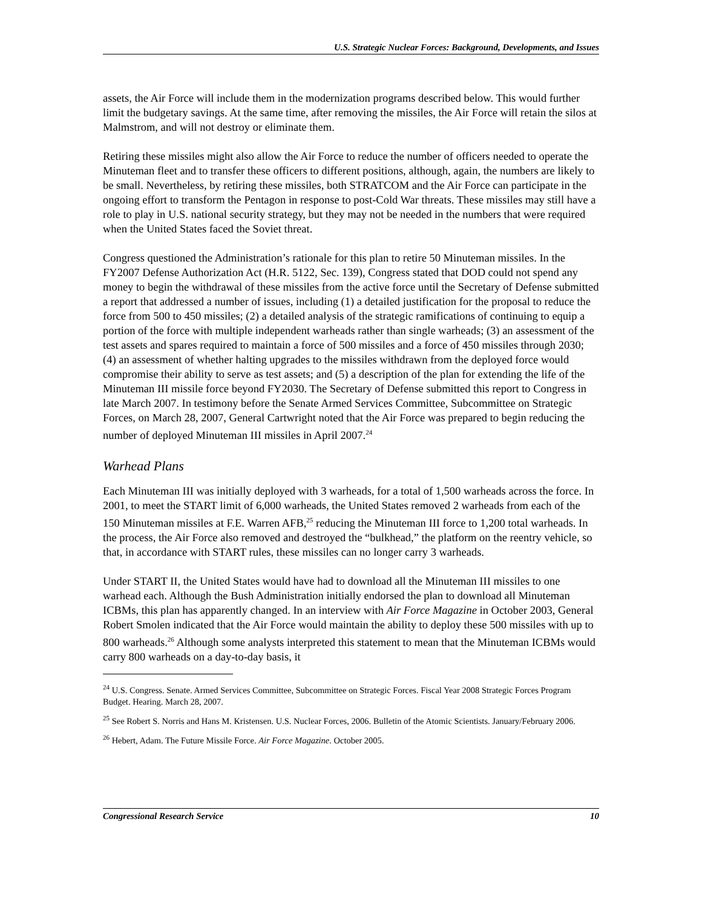U.S. Strategic Nuclear Forces: Background, Developments, and Issues
assets, the Air Force will include them in the modernization programs described below. This would further limit the budgetary savings. At the same time, after removing the missiles, the Air Force will retain the silos at Malmstrom, and will not destroy or eliminate them.
Retiring these missiles might also allow the Air Force to reduce the number of officers needed to operate the Minuteman fleet and to transfer these officers to different positions, although, again, the numbers are likely to be small. Nevertheless, by retiring these missiles, both STRATCOM and the Air Force can participate in the ongoing effort to transform the Pentagon in response to post-Cold War threats. These missiles may still have a role to play in U.S. national security strategy, but they may not be needed in the numbers that were required when the United States faced the Soviet threat.
Congress questioned the Administration’s rationale for this plan to retire 50 Minuteman missiles. In the FY2007 Defense Authorization Act (H.R. 5122, Sec. 139), Congress stated that DOD could not spend any money to begin the withdrawal of these missiles from the active force until the Secretary of Defense submitted a report that addressed a number of issues, including (1) a detailed justification for the proposal to reduce the force from 500 to 450 missiles; (2) a detailed analysis of the strategic ramifications of continuing to equip a portion of the force with multiple independent warheads rather than single warheads; (3) an assessment of the test assets and spares required to maintain a force of 500 missiles and a force of 450 missiles through 2030; (4) an assessment of whether halting upgrades to the missiles withdrawn from the deployed force would compromise their ability to serve as test assets; and (5) a description of the plan for extending the life of the Minuteman III missile force beyond FY2030. The Secretary of Defense submitted this report to Congress in late March 2007. In testimony before the Senate Armed Services Committee, Subcommittee on Strategic Forces, on March 28, 2007, General Cartwright noted that the Air Force was prepared to begin reducing the number of deployed Minuteman III missiles in April 2007.<sup>24</sup>
Warhead Plans
Each Minuteman III was initially deployed with 3 warheads, for a total of 1,500 warheads across the force. In 2001, to meet the START limit of 6,000 warheads, the United States removed 2 warheads from each of the 150 Minuteman missiles at F.E. Warren AFB,<sup>25</sup> reducing the Minuteman III force to 1,200 total warheads. In the process, the Air Force also removed and destroyed the “bulkhead,” the platform on the reentry vehicle, so that, in accordance with START rules, these missiles can no longer carry 3 warheads.
Under START II, the United States would have had to download all the Minuteman III missiles to one warhead each. Although the Bush Administration initially endorsed the plan to download all Minuteman ICBMs, this plan has apparently changed. In an interview with Air Force Magazine in October 2003, General Robert Smolen indicated that the Air Force would maintain the ability to deploy these 500 missiles with up to 800 warheads.<sup>26</sup> Although some analysts interpreted this statement to mean that the Minuteman ICBMs would carry 800 warheads on a day-to-day basis, it
<sup>24</sup> U.S. Congress. Senate. Armed Services Committee, Subcommittee on Strategic Forces. Fiscal Year 2008 Strategic Forces Program Budget. Hearing. March 28, 2007.
<sup>25</sup> See Robert S. Norris and Hans M. Kristensen. U.S. Nuclear Forces, 2006. Bulletin of the Atomic Scientists. January/February 2006.
<sup>26</sup> Hebert, Adam. The Future Missile Force. Air Force Magazine. October 2005.
Congressional Research Service 10